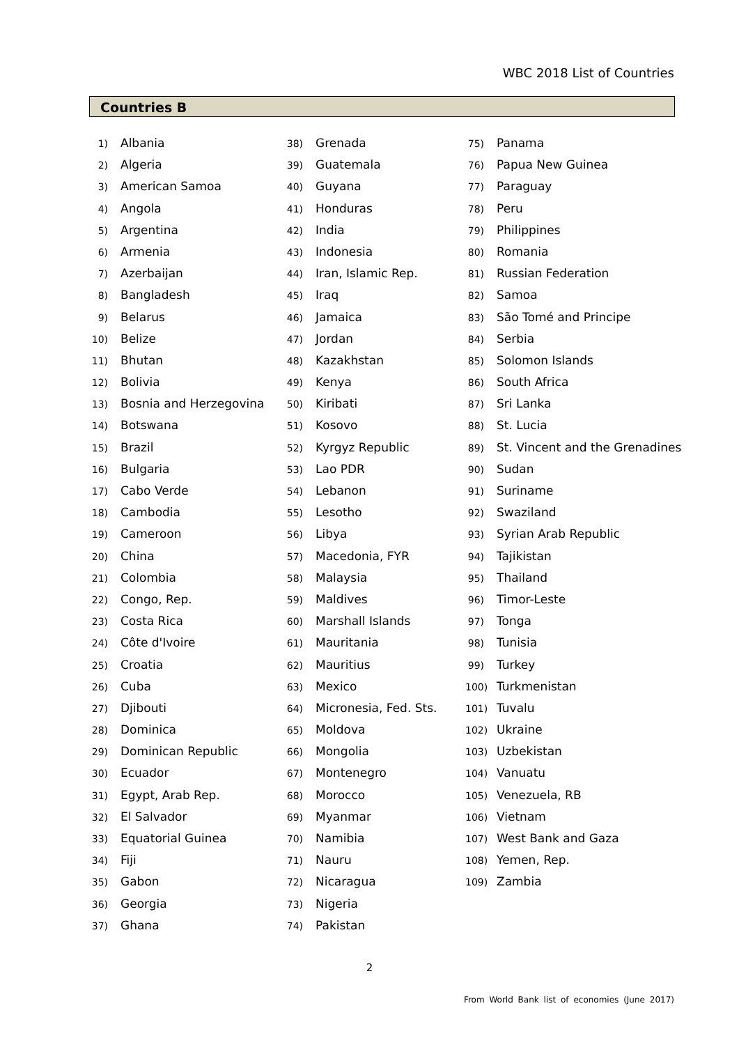WBC 2018 List of Countries
Countries B
1) Albania
2) Algeria
3) American Samoa
4) Angola
5) Argentina
6) Armenia
7) Azerbaijan
8) Bangladesh
9) Belarus
10) Belize
11) Bhutan
12) Bolivia
13) Bosnia and Herzegovina
14) Botswana
15) Brazil
16) Bulgaria
17) Cabo Verde
18) Cambodia
19) Cameroon
20) China
21) Colombia
22) Congo, Rep.
23) Costa Rica
24) Côte d'Ivoire
25) Croatia
26) Cuba
27) Djibouti
28) Dominica
29) Dominican Republic
30) Ecuador
31) Egypt, Arab Rep.
32) El Salvador
33) Equatorial Guinea
34) Fiji
35) Gabon
36) Georgia
37) Ghana
38) Grenada
39) Guatemala
40) Guyana
41) Honduras
42) India
43) Indonesia
44) Iran, Islamic Rep.
45) Iraq
46) Jamaica
47) Jordan
48) Kazakhstan
49) Kenya
50) Kiribati
51) Kosovo
52) Kyrgyz Republic
53) Lao PDR
54) Lebanon
55) Lesotho
56) Libya
57) Macedonia, FYR
58) Malaysia
59) Maldives
60) Marshall Islands
61) Mauritania
62) Mauritius
63) Mexico
64) Micronesia, Fed. Sts.
65) Moldova
66) Mongolia
67) Montenegro
68) Morocco
69) Myanmar
70) Namibia
71) Nauru
72) Nicaragua
73) Nigeria
74) Pakistan
75) Panama
76) Papua New Guinea
77) Paraguay
78) Peru
79) Philippines
80) Romania
81) Russian Federation
82) Samoa
83) São Tomé and Principe
84) Serbia
85) Solomon Islands
86) South Africa
87) Sri Lanka
88) St. Lucia
89) St. Vincent and the Grenadines
90) Sudan
91) Suriname
92) Swaziland
93) Syrian Arab Republic
94) Tajikistan
95) Thailand
96) Timor-Leste
97) Tonga
98) Tunisia
99) Turkey
100) Turkmenistan
101) Tuvalu
102) Ukraine
103) Uzbekistan
104) Vanuatu
105) Venezuela, RB
106) Vietnam
107) West Bank and Gaza
108) Yemen, Rep.
109) Zambia
2
From World Bank list of economies (June 2017)